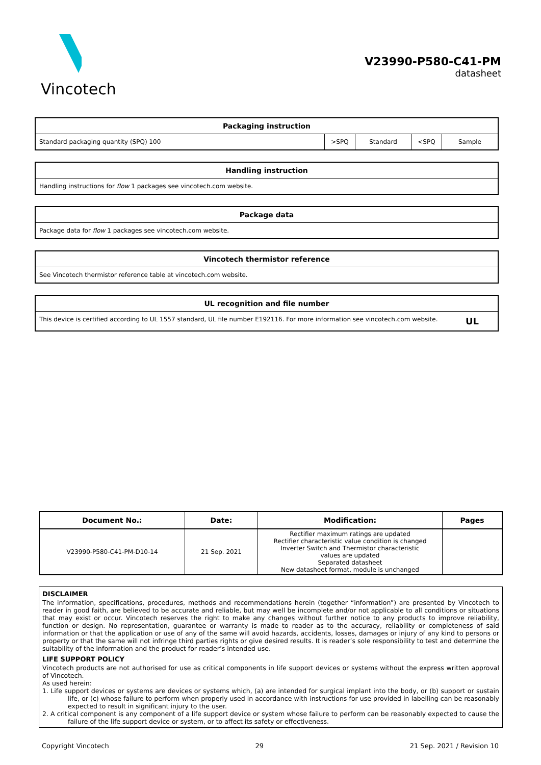Vincotech
V23990-P580-C41-PM
datasheet
| Packaging instruction | | | | |
| --- | --- | --- | --- | --- |
| Standard packaging quantity (SPQ) 100 | >SPQ | Standard | <SPQ | Sample |
| Handling instruction |
| --- |
| Handling instructions for flow 1 packages see vincotech.com website. |
| Package data |
| --- |
| Package data for flow 1 packages see vincotech.com website. |
| Vincotech thermistor reference |
| --- |
| See Vincotech thermistor reference table at vincotech.com website. |
| UL recognition and file number |
| --- |
| This device is certified according to UL 1557 standard, UL file number E192116. For more information see vincotech.com website. UL |
| Document No.: | Date: | Modification: | Pages |
| --- | --- | --- | --- |
| V23990-P580-C41-PM-D10-14 | 21 Sep. 2021 | Rectifier maximum ratings are updated Rectifier characteristic value condition is changed Inverter Switch and Thermistor characteristic values are updated Separated datasheet New datasheet format, module is unchanged | |
DISCLAIMER
The information, specifications, procedures, methods and recommendations herein (together “information”) are presented by Vincotech to reader in good faith, are believed to be accurate and reliable, but may well be incomplete and/or not applicable to all conditions or situations that may exist or occur. Vincotech reserves the right to make any changes without further notice to any products to improve reliability, function or design. No representation, guarantee or warranty is made to reader as to the accuracy, reliability or completeness of said information or that the application or use of any of the same will avoid hazards, accidents, losses, damages or injury of any kind to persons or property or that the same will not infringe third parties rights or give desired results. It is reader’s sole responsibility to test and determine the suitability of the information and the product for reader’s intended use.
LIFE SUPPORT POLICY
Vincotech products are not authorised for use as critical components in life support devices or systems without the express written approval of Vincotech.
As used herein:
1. Life support devices or systems are devices or systems which, (a) are intended for surgical implant into the body, or (b) support or sustain life, or (c) whose failure to perform when properly used in accordance with instructions for use provided in labelling can be reasonably expected to result in significant injury to the user.
2. A critical component is any component of a life support device or system whose failure to perform can be reasonably expected to cause the failure of the life support device or system, or to affect its safety or effectiveness.
Copyright Vincotech 29 21 Sep. 2021 / Revision 10